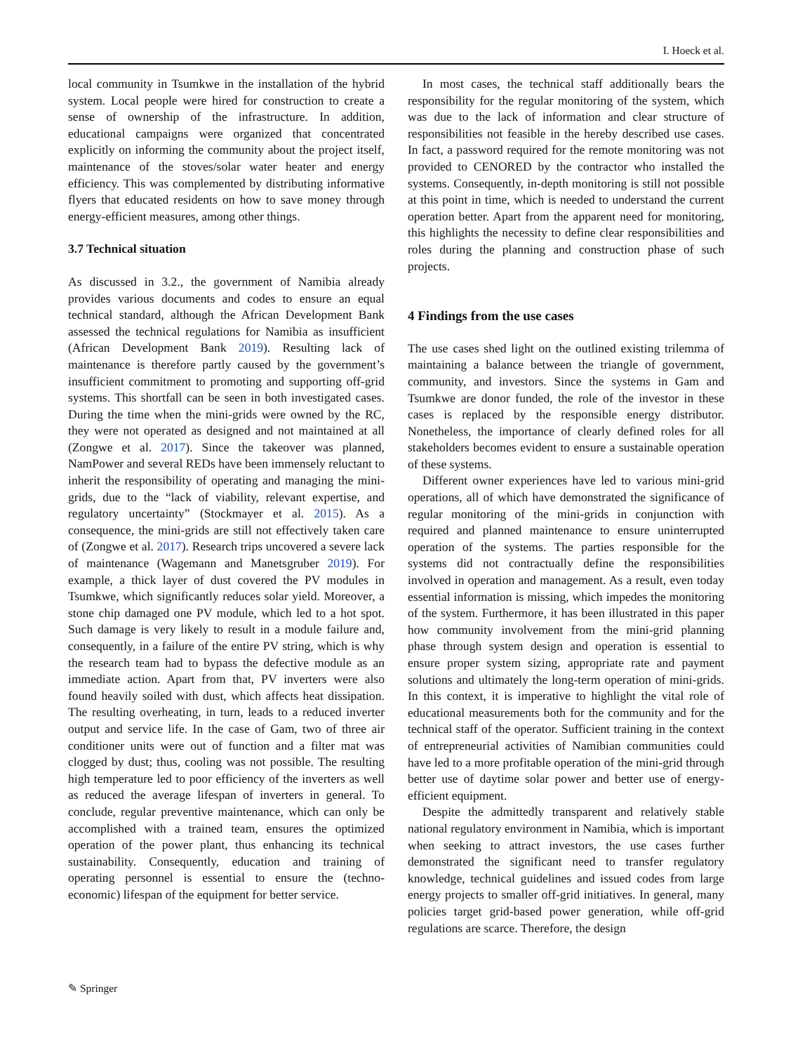I. Hoeck et al.
local community in Tsumkwe in the installation of the hybrid system. Local people were hired for construction to create a sense of ownership of the infrastructure. In addition, educational campaigns were organized that concentrated explicitly on informing the community about the project itself, maintenance of the stoves/solar water heater and energy efficiency. This was complemented by distributing informative flyers that educated residents on how to save money through energy-efficient measures, among other things.
3.7 Technical situation
As discussed in 3.2., the government of Namibia already provides various documents and codes to ensure an equal technical standard, although the African Development Bank assessed the technical regulations for Namibia as insufficient (African Development Bank 2019). Resulting lack of maintenance is therefore partly caused by the government’s insufficient commitment to promoting and supporting off-grid systems. This shortfall can be seen in both investigated cases. During the time when the mini-grids were owned by the RC, they were not operated as designed and not maintained at all (Zongwe et al. 2017). Since the takeover was planned, NamPower and several REDs have been immensely reluctant to inherit the responsibility of operating and managing the mini-grids, due to the “lack of viability, relevant expertise, and regulatory uncertainty” (Stockmayer et al. 2015). As a consequence, the mini-grids are still not effectively taken care of (Zongwe et al. 2017). Research trips uncovered a severe lack of maintenance (Wagemann and Manetsgruber 2019). For example, a thick layer of dust covered the PV modules in Tsumkwe, which significantly reduces solar yield. Moreover, a stone chip damaged one PV module, which led to a hot spot. Such damage is very likely to result in a module failure and, consequently, in a failure of the entire PV string, which is why the research team had to bypass the defective module as an immediate action. Apart from that, PV inverters were also found heavily soiled with dust, which affects heat dissipation. The resulting overheating, in turn, leads to a reduced inverter output and service life. In the case of Gam, two of three air conditioner units were out of function and a filter mat was clogged by dust; thus, cooling was not possible. The resulting high temperature led to poor efficiency of the inverters as well as reduced the average lifespan of inverters in general. To conclude, regular preventive maintenance, which can only be accomplished with a trained team, ensures the optimized operation of the power plant, thus enhancing its technical sustainability. Consequently, education and training of operating personnel is essential to ensure the (techno-economic) lifespan of the equipment for better service.
In most cases, the technical staff additionally bears the responsibility for the regular monitoring of the system, which was due to the lack of information and clear structure of responsibilities not feasible in the hereby described use cases. In fact, a password required for the remote monitoring was not provided to CENORED by the contractor who installed the systems. Consequently, in-depth monitoring is still not possible at this point in time, which is needed to understand the current operation better. Apart from the apparent need for monitoring, this highlights the necessity to define clear responsibilities and roles during the planning and construction phase of such projects.
4 Findings from the use cases
The use cases shed light on the outlined existing trilemma of maintaining a balance between the triangle of government, community, and investors. Since the systems in Gam and Tsumkwe are donor funded, the role of the investor in these cases is replaced by the responsible energy distributor. Nonetheless, the importance of clearly defined roles for all stakeholders becomes evident to ensure a sustainable operation of these systems.
Different owner experiences have led to various mini-grid operations, all of which have demonstrated the significance of regular monitoring of the mini-grids in conjunction with required and planned maintenance to ensure uninterrupted operation of the systems. The parties responsible for the systems did not contractually define the responsibilities involved in operation and management. As a result, even today essential information is missing, which impedes the monitoring of the system. Furthermore, it has been illustrated in this paper how community involvement from the mini-grid planning phase through system design and operation is essential to ensure proper system sizing, appropriate rate and payment solutions and ultimately the long-term operation of mini-grids. In this context, it is imperative to highlight the vital role of educational measurements both for the community and for the technical staff of the operator. Sufficient training in the context of entrepreneurial activities of Namibian communities could have led to a more profitable operation of the mini-grid through better use of daytime solar power and better use of energy-efficient equipment.
Despite the admittedly transparent and relatively stable national regulatory environment in Namibia, which is important when seeking to attract investors, the use cases further demonstrated the significant need to transfer regulatory knowledge, technical guidelines and issued codes from large energy projects to smaller off-grid initiatives. In general, many policies target grid-based power generation, while off-grid regulations are scarce. Therefore, the design
✎ Springer